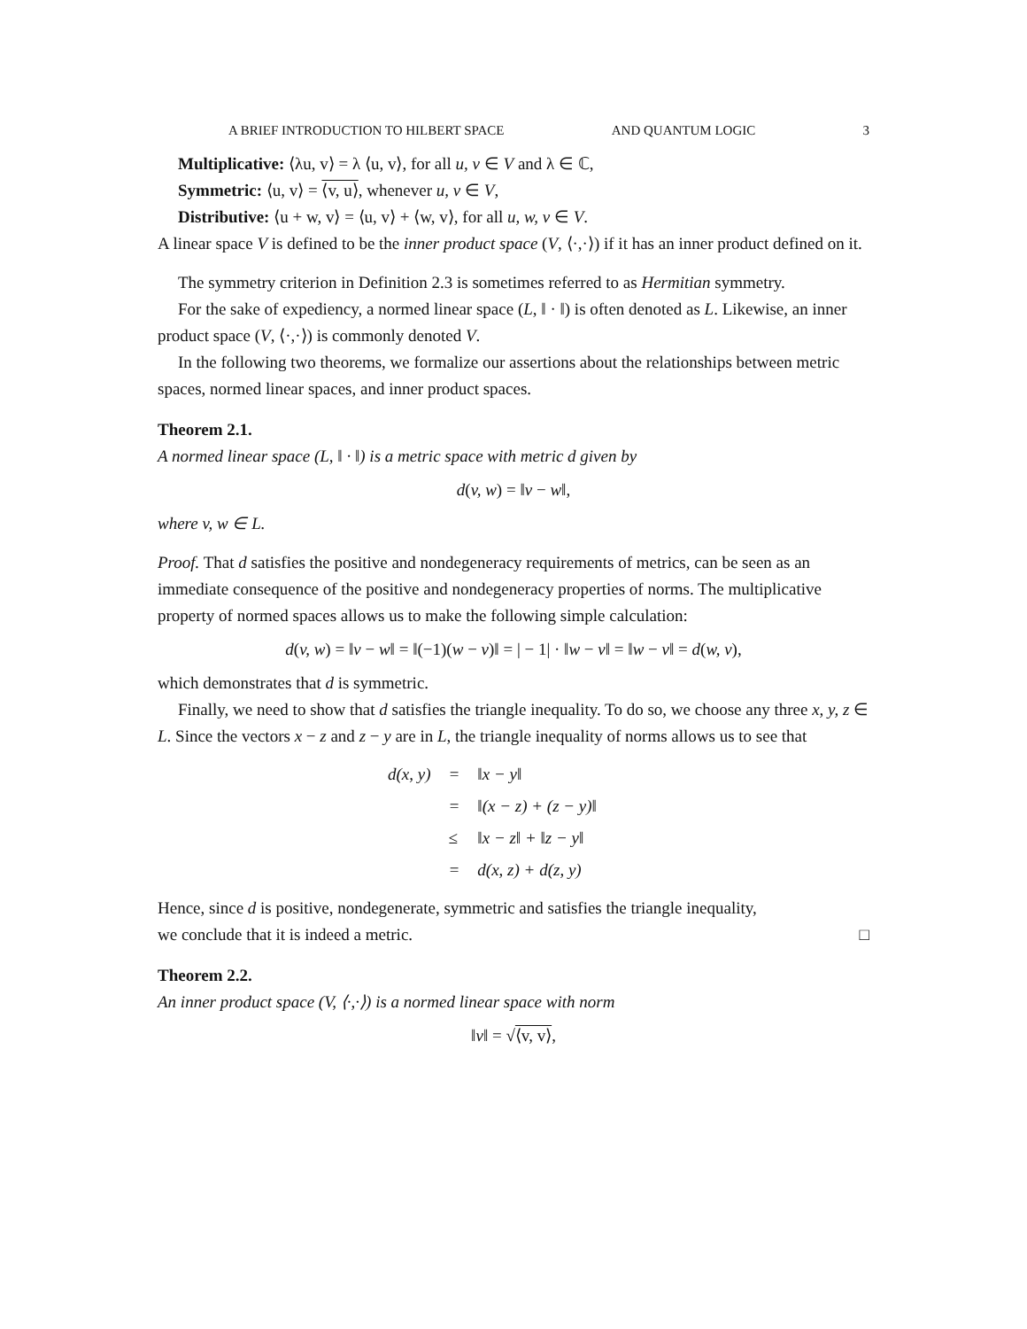A BRIEF INTRODUCTION TO HILBERT SPACE AND QUANTUM LOGIC 3
Multiplicative: ⟨λu, v⟩ = λ ⟨u, v⟩, for all u, v ∈ V and λ ∈ ℂ,
Symmetric: ⟨u, v⟩ = ⟨v, u⟩, whenever u, v ∈ V,
Distributive: ⟨u + w, v⟩ = ⟨u, v⟩ + ⟨w, v⟩, for all u, w, v ∈ V.
A linear space V is defined to be the inner product space (V, ⟨·,·⟩) if it has an inner product defined on it.
The symmetry criterion in Definition 2.3 is sometimes referred to as Hermitian symmetry.
For the sake of expediency, a normed linear space (L, ‖ · ‖) is often denoted as L. Likewise, an inner product space (V, ⟨·,·⟩) is commonly denoted V.
In the following two theorems, we formalize our assertions about the relationships between metric spaces, normed linear spaces, and inner product spaces.
Theorem 2.1.
A normed linear space (L, ‖ · ‖) is a metric space with metric d given by
d(v, w) = ‖v − w‖,
where v, w ∈ L.
Proof. That d satisfies the positive and nondegeneracy requirements of metrics, can be seen as an immediate consequence of the positive and nondegeneracy properties of norms. The multiplicative property of normed spaces allows us to make the following simple calculation:
d(v, w) = ‖v − w‖ = ‖(−1)(w − v)‖ = | − 1| · ‖w − v‖ = ‖w − v‖ = d(w, v),
which demonstrates that d is symmetric.
Finally, we need to show that d satisfies the triangle inequality. To do so, we choose any three x, y, z ∈ L. Since the vectors x − z and z − y are in L, the triangle inequality of norms allows us to see that
| d(x, y) | = | ‖x − y‖ |
| | = | ‖(x − z) + (z − y)‖ |
| | ≤ | ‖x − z‖ + ‖z − y‖ |
| | = | d(x, z) + d(z, y) |
Hence, since d is positive, nondegenerate, symmetric and satisfies the triangle inequality,
we conclude that it is indeed a metric. □
Theorem 2.2.
An inner product space (V, ⟨·,·⟩) is a normed linear space with norm
‖v‖ = √⟨v, v⟩,